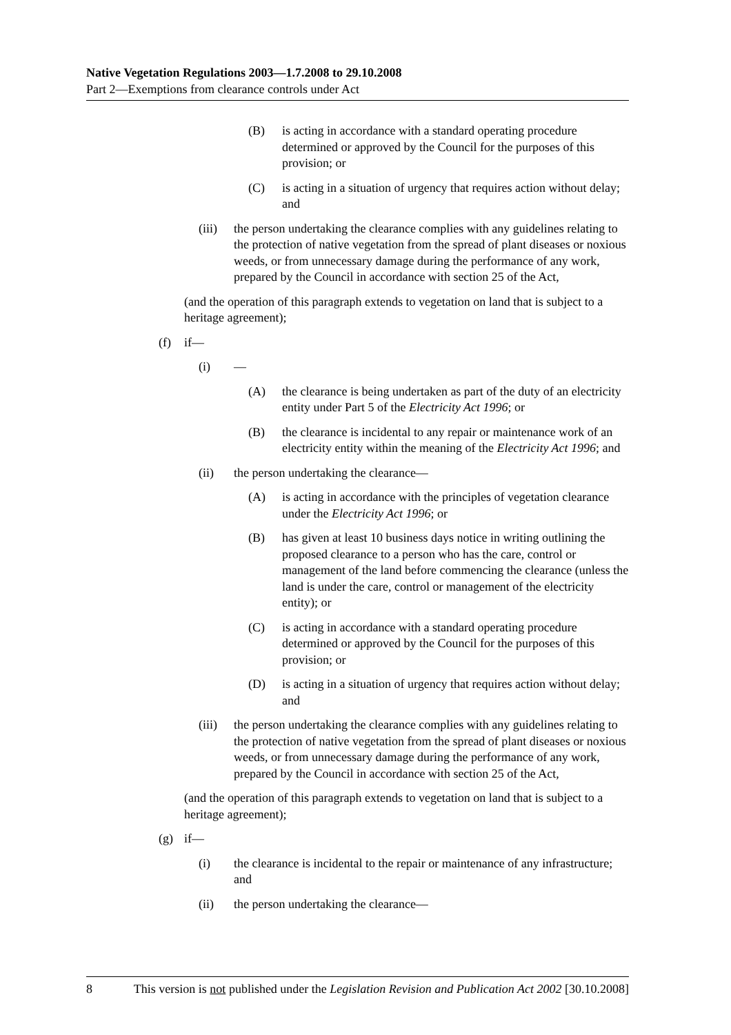Native Vegetation Regulations 2003—1.7.2008 to 29.10.2008
Part 2—Exemptions from clearance controls under Act
(B) is acting in accordance with a standard operating procedure determined or approved by the Council for the purposes of this provision; or
(C) is acting in a situation of urgency that requires action without delay; and
(iii) the person undertaking the clearance complies with any guidelines relating to the protection of native vegetation from the spread of plant diseases or noxious weeds, or from unnecessary damage during the performance of any work, prepared by the Council in accordance with section 25 of the Act,
(and the operation of this paragraph extends to vegetation on land that is subject to a heritage agreement);
(f) if—
(i) —
(A) the clearance is being undertaken as part of the duty of an electricity entity under Part 5 of the Electricity Act 1996; or
(B) the clearance is incidental to any repair or maintenance work of an electricity entity within the meaning of the Electricity Act 1996; and
(ii) the person undertaking the clearance—
(A) is acting in accordance with the principles of vegetation clearance under the Electricity Act 1996; or
(B) has given at least 10 business days notice in writing outlining the proposed clearance to a person who has the care, control or management of the land before commencing the clearance (unless the land is under the care, control or management of the electricity entity); or
(C) is acting in accordance with a standard operating procedure determined or approved by the Council for the purposes of this provision; or
(D) is acting in a situation of urgency that requires action without delay; and
(iii) the person undertaking the clearance complies with any guidelines relating to the protection of native vegetation from the spread of plant diseases or noxious weeds, or from unnecessary damage during the performance of any work, prepared by the Council in accordance with section 25 of the Act,
(and the operation of this paragraph extends to vegetation on land that is subject to a heritage agreement);
(g) if—
(i) the clearance is incidental to the repair or maintenance of any infrastructure; and
(ii) the person undertaking the clearance—
8 This version is not published under the Legislation Revision and Publication Act 2002 [30.10.2008]